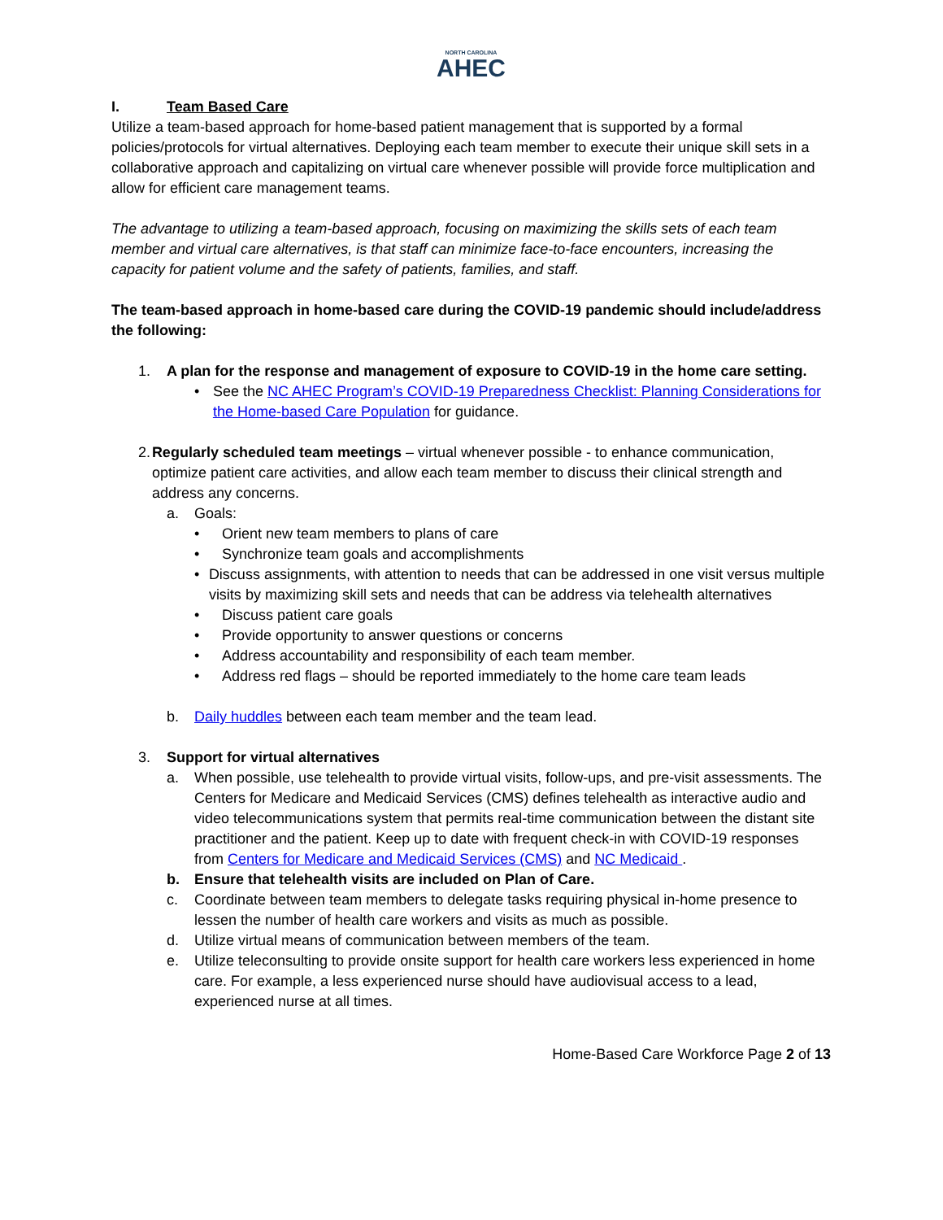NORTH CAROLINA
AHEC
I. Team Based Care
Utilize a team-based approach for home-based patient management that is supported by a formal policies/protocols for virtual alternatives. Deploying each team member to execute their unique skill sets in a collaborative approach and capitalizing on virtual care whenever possible will provide force multiplication and allow for efficient care management teams.
The advantage to utilizing a team-based approach, focusing on maximizing the skills sets of each team member and virtual care alternatives, is that staff can minimize face-to-face encounters, increasing the capacity for patient volume and the safety of patients, families, and staff.
The team-based approach in home-based care during the COVID-19 pandemic should include/address the following:
1. A plan for the response and management of exposure to COVID-19 in the home care setting.
• See the NC AHEC Program’s COVID-19 Preparedness Checklist: Planning Considerations for the Home-based Care Population for guidance.
2. Regularly scheduled team meetings – virtual whenever possible - to enhance communication, optimize patient care activities, and allow each team member to discuss their clinical strength and address any concerns.
a. Goals:
• Orient new team members to plans of care
• Synchronize team goals and accomplishments
• Discuss assignments, with attention to needs that can be addressed in one visit versus multiple visits by maximizing skill sets and needs that can be address via telehealth alternatives
• Discuss patient care goals
• Provide opportunity to answer questions or concerns
• Address accountability and responsibility of each team member.
• Address red flags – should be reported immediately to the home care team leads
b. Daily huddles between each team member and the team lead.
3. Support for virtual alternatives
a. When possible, use telehealth to provide virtual visits, follow-ups, and pre-visit assessments. The Centers for Medicare and Medicaid Services (CMS) defines telehealth as interactive audio and video telecommunications system that permits real-time communication between the distant site practitioner and the patient. Keep up to date with frequent check-in with COVID-19 responses from Centers for Medicare and Medicaid Services (CMS) and NC Medicaid .
b. Ensure that telehealth visits are included on Plan of Care.
c. Coordinate between team members to delegate tasks requiring physical in-home presence to lessen the number of health care workers and visits as much as possible.
d. Utilize virtual means of communication between members of the team.
e. Utilize teleconsulting to provide onsite support for health care workers less experienced in home care. For example, a less experienced nurse should have audiovisual access to a lead, experienced nurse at all times.
Home-Based Care Workforce Page 2 of 13